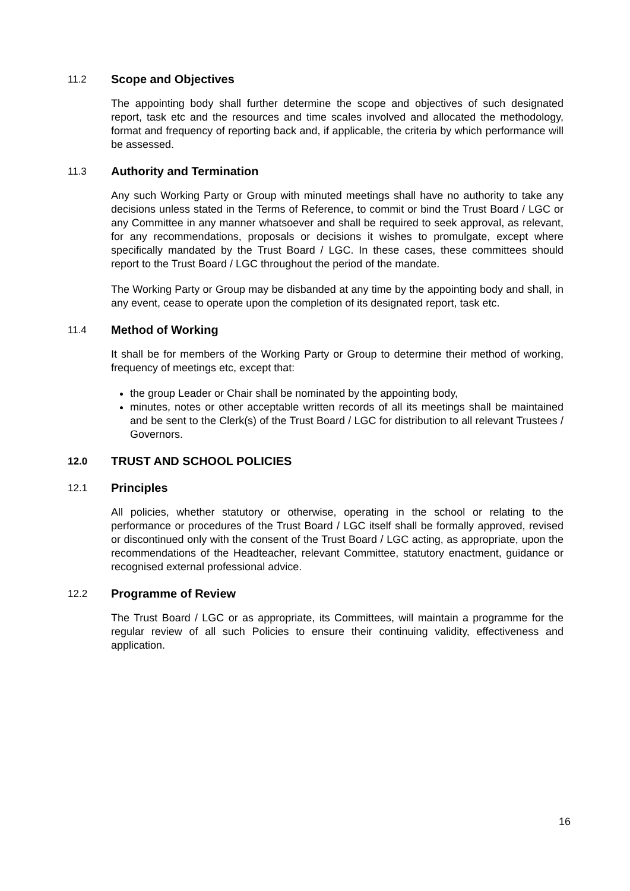11.2 Scope and Objectives
The appointing body shall further determine the scope and objectives of such designated report, task etc and the resources and time scales involved and allocated the methodology, format and frequency of reporting back and, if applicable, the criteria by which performance will be assessed.
11.3 Authority and Termination
Any such Working Party or Group with minuted meetings shall have no authority to take any decisions unless stated in the Terms of Reference, to commit or bind the Trust Board / LGC or any Committee in any manner whatsoever and shall be required to seek approval, as relevant, for any recommendations, proposals or decisions it wishes to promulgate, except where specifically mandated by the Trust Board / LGC. In these cases, these committees should report to the Trust Board / LGC throughout the period of the mandate.
The Working Party or Group may be disbanded at any time by the appointing body and shall, in any event, cease to operate upon the completion of its designated report, task etc.
11.4 Method of Working
It shall be for members of the Working Party or Group to determine their method of working, frequency of meetings etc, except that:
the group Leader or Chair shall be nominated by the appointing body,
minutes, notes or other acceptable written records of all its meetings shall be maintained and be sent to the Clerk(s) of the Trust Board / LGC for distribution to all relevant Trustees / Governors.
12.0 TRUST AND SCHOOL POLICIES
12.1 Principles
All policies, whether statutory or otherwise, operating in the school or relating to the performance or procedures of the Trust Board / LGC itself shall be formally approved, revised or discontinued only with the consent of the Trust Board / LGC acting, as appropriate, upon the recommendations of the Headteacher, relevant Committee, statutory enactment, guidance or recognised external professional advice.
12.2 Programme of Review
The Trust Board / LGC or as appropriate, its Committees, will maintain a programme for the regular review of all such Policies to ensure their continuing validity, effectiveness and application.
16